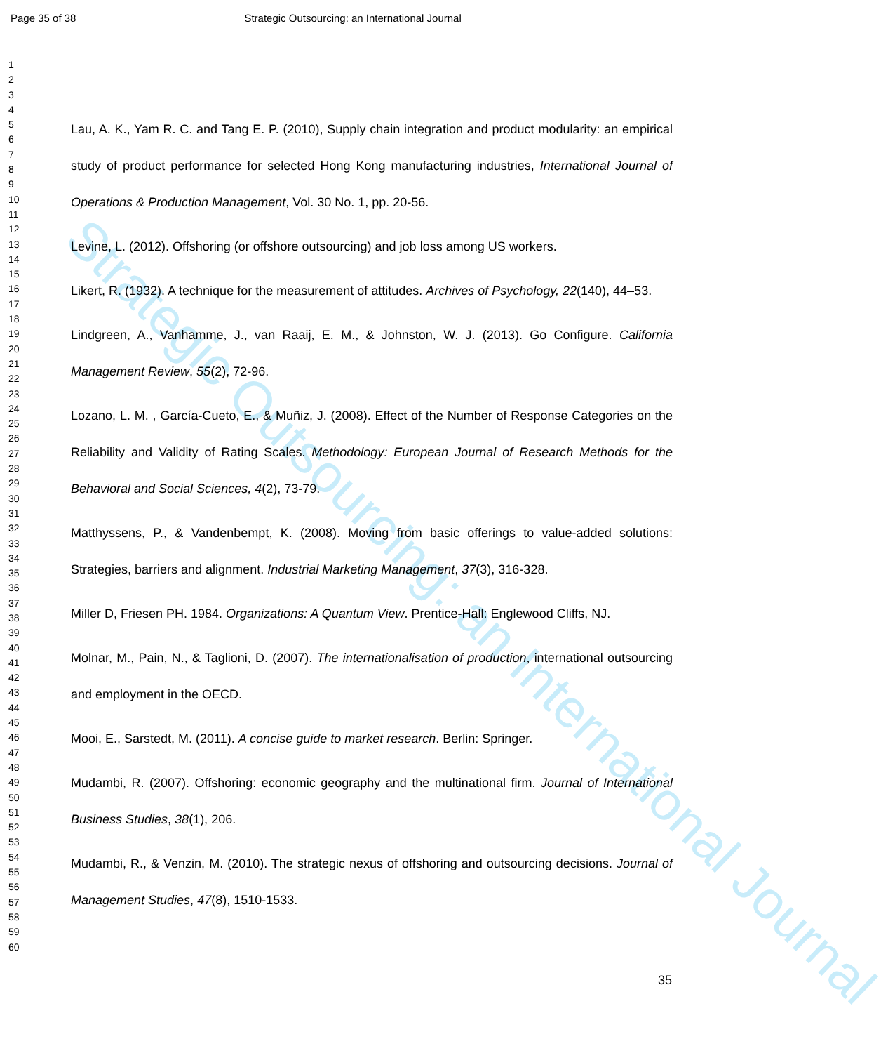Page 35 of 38 Strategic Outsourcing: an International Journal
Strategic Outsourcing: an International Journal
1
2
3
4
5
6
7
8
9
10
11
12
13
14
15
16
17
18
19
20
21
22
23
24
25
26
27
28
29
30
31
32
33
34
35
36
37
38
39
40
41
42
43
44
45
46
47
48
49
50
51
52
53
54
55
56
57
58
59
60
Lau, A. K., Yam R. C. and Tang E. P. (2010), Supply chain integration and product modularity: an empirical study of product performance for selected Hong Kong manufacturing industries, International Journal of Operations & Production Management, Vol. 30 No. 1, pp. 20-56.
Levine, L. (2012). Offshoring (or offshore outsourcing) and job loss among US workers.
Likert, R. (1932). A technique for the measurement of attitudes. Archives of Psychology, 22(140), 44–53.
Lindgreen, A., Vanhamme, J., van Raaij, E. M., & Johnston, W. J. (2013). Go Configure. California Management Review, 55(2), 72-96.
Lozano, L. M. , García-Cueto, E., & Muñiz, J. (2008). Effect of the Number of Response Categories on the Reliability and Validity of Rating Scales. Methodology: European Journal of Research Methods for the Behavioral and Social Sciences, 4(2), 73-79.
Matthyssens, P., & Vandenbempt, K. (2008). Moving from basic offerings to value-added solutions: Strategies, barriers and alignment. Industrial Marketing Management, 37(3), 316-328.
Miller D, Friesen PH. 1984. Organizations: A Quantum View. Prentice-Hall: Englewood Cliffs, NJ.
Molnar, M., Pain, N., & Taglioni, D. (2007). The internationalisation of production, international outsourcing and employment in the OECD.
Mooi, E., Sarstedt, M. (2011). A concise guide to market research. Berlin: Springer.
Mudambi, R. (2007). Offshoring: economic geography and the multinational firm. Journal of International Business Studies, 38(1), 206.
Mudambi, R., & Venzin, M. (2010). The strategic nexus of offshoring and outsourcing decisions. Journal of Management Studies, 47(8), 1510-1533.
35